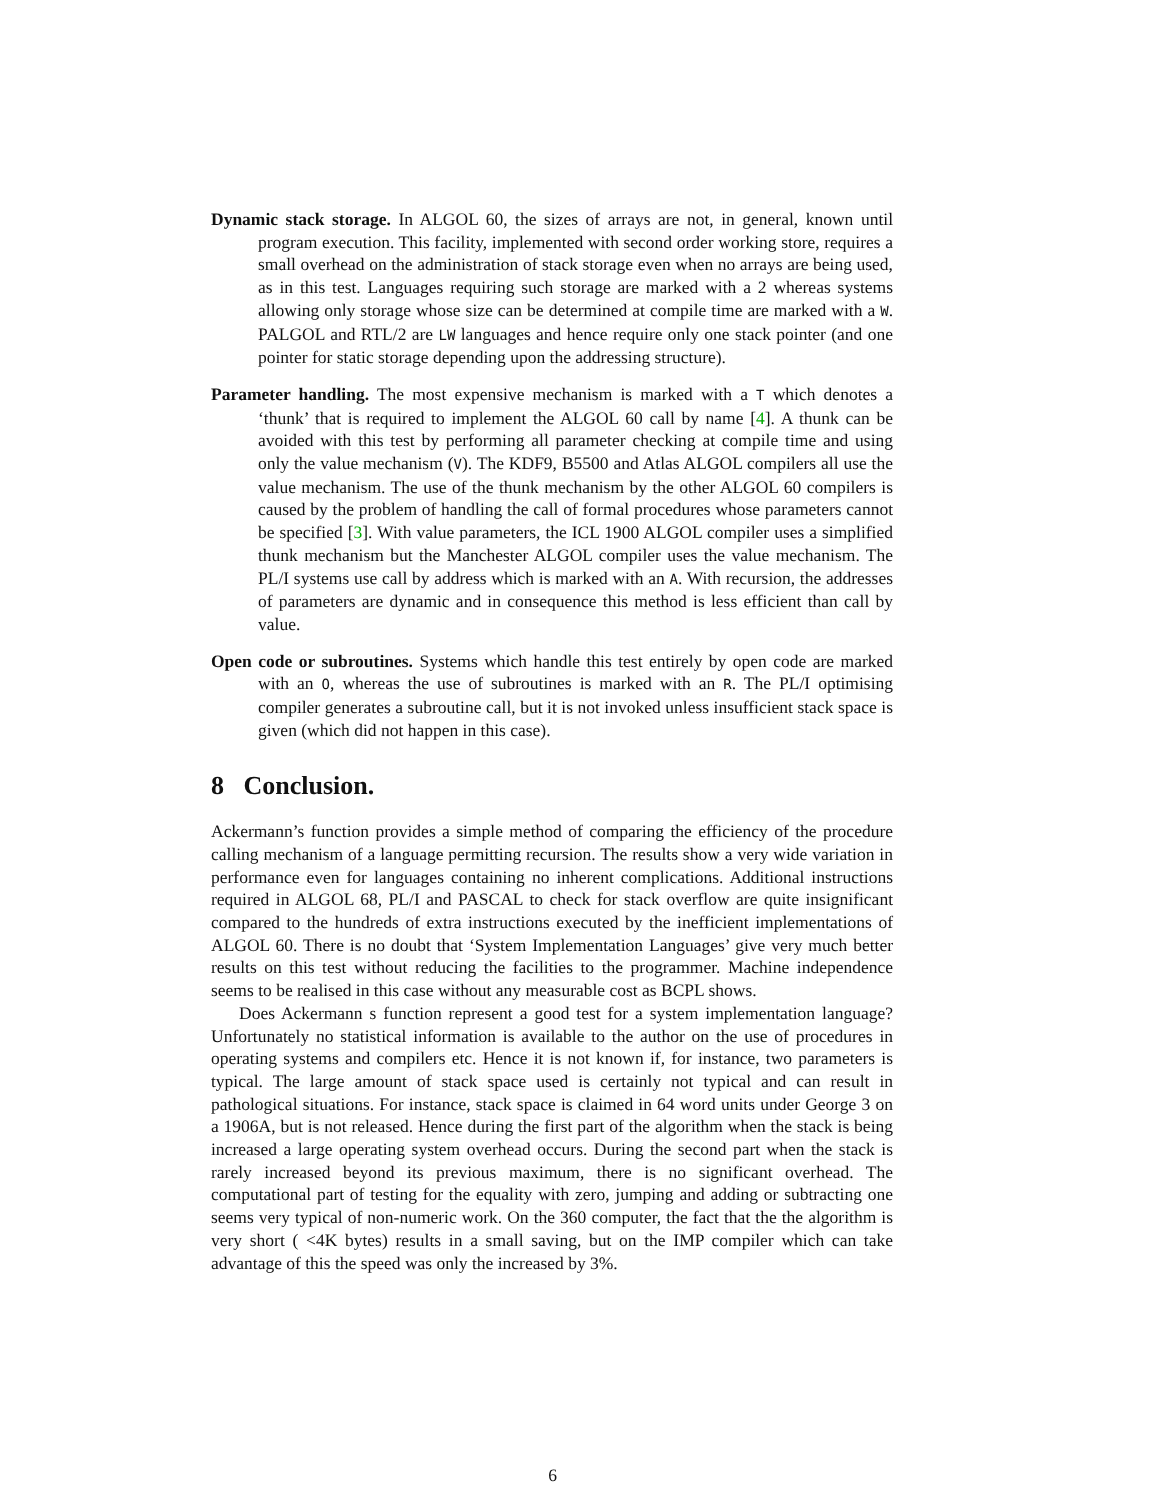Dynamic stack storage. In ALGOL 60, the sizes of arrays are not, in general, known until program execution. This facility, implemented with second order working store, requires a small overhead on the administration of stack storage even when no arrays are being used, as in this test. Languages requiring such storage are marked with a 2 whereas systems allowing only storage whose size can be determined at compile time are marked with a W. PALGOL and RTL/2 are LW languages and hence require only one stack pointer (and one pointer for static storage depending upon the addressing structure).
Parameter handling. The most expensive mechanism is marked with a T which denotes a ‘thunk’ that is required to implement the ALGOL 60 call by name [4]. A thunk can be avoided with this test by performing all parameter checking at compile time and using only the value mechanism (V). The KDF9, B5500 and Atlas ALGOL compilers all use the value mechanism. The use of the thunk mechanism by the other ALGOL 60 compilers is caused by the problem of handling the call of formal procedures whose parameters cannot be specified [3]. With value parameters, the ICL 1900 ALGOL compiler uses a simplified thunk mechanism but the Manchester ALGOL compiler uses the value mechanism. The PL/I systems use call by address which is marked with an A. With recursion, the addresses of parameters are dynamic and in consequence this method is less efficient than call by value.
Open code or subroutines. Systems which handle this test entirely by open code are marked with an O, whereas the use of subroutines is marked with an R. The PL/I optimising compiler generates a subroutine call, but it is not invoked unless insufficient stack space is given (which did not happen in this case).
8 Conclusion.
Ackermann’s function provides a simple method of comparing the efficiency of the procedure calling mechanism of a language permitting recursion. The results show a very wide variation in performance even for languages containing no inherent complications. Additional instructions required in ALGOL 68, PL/I and PASCAL to check for stack overflow are quite insignificant compared to the hundreds of extra instructions executed by the inefficient implementations of ALGOL 60. There is no doubt that ‘System Implementation Languages’ give very much better results on this test without reducing the facilities to the programmer. Machine independence seems to be realised in this case without any measurable cost as BCPL shows.
Does Ackermann s function represent a good test for a system implementation language? Unfortunately no statistical information is available to the author on the use of procedures in operating systems and compilers etc. Hence it is not known if, for instance, two parameters is typical. The large amount of stack space used is certainly not typical and can result in pathological situations. For instance, stack space is claimed in 64 word units under George 3 on a 1906A, but is not released. Hence during the first part of the algorithm when the stack is being increased a large operating system overhead occurs. During the second part when the stack is rarely increased beyond its previous maximum, there is no significant overhead. The computational part of testing for the equality with zero, jumping and adding or subtracting one seems very typical of non-numeric work. On the 360 computer, the fact that the the algorithm is very short ( <4K bytes) results in a small saving, but on the IMP compiler which can take advantage of this the speed was only the increased by 3%.
6